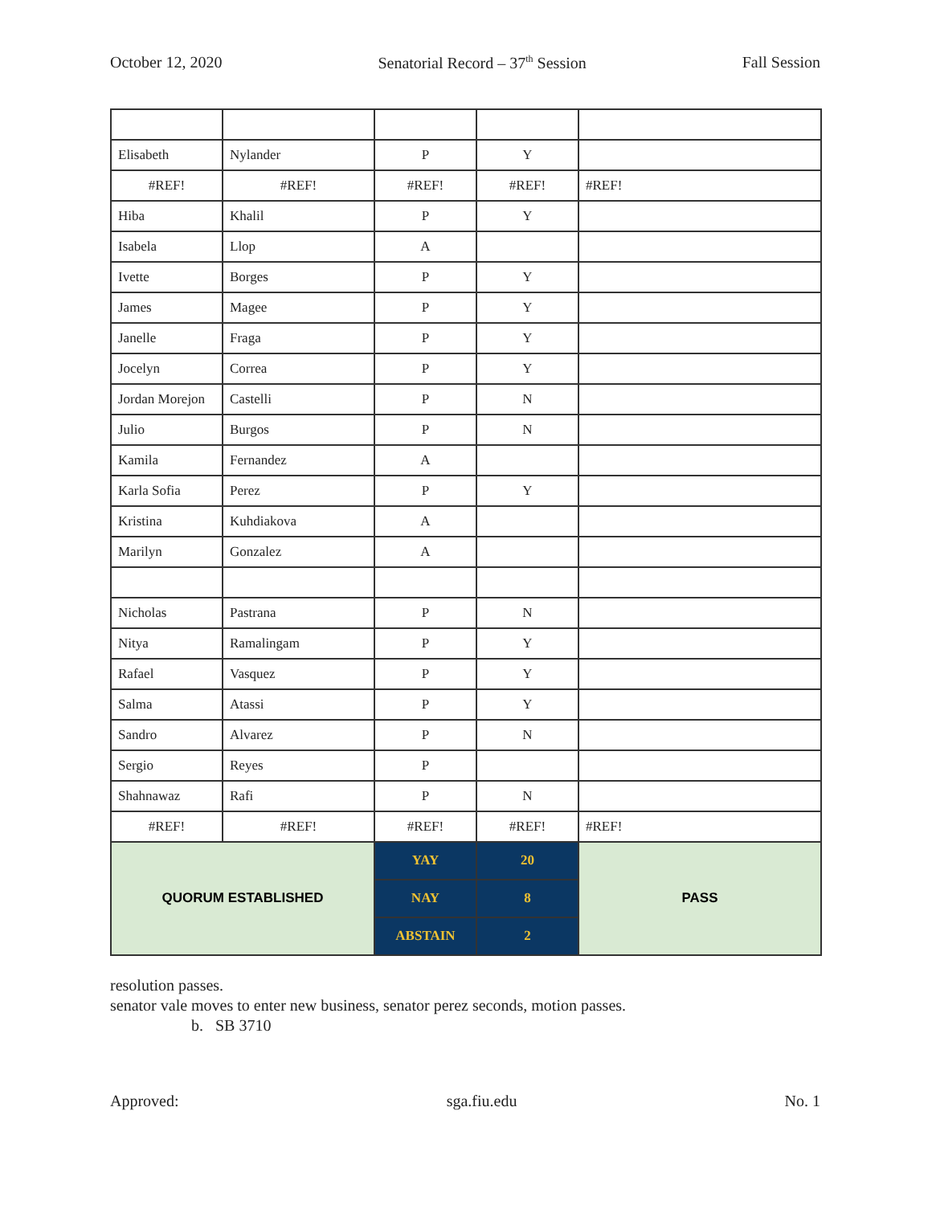October 12, 2020 Senatorial Record – 37<sup>th</sup> Session Fall Session
| Elisabeth | Nylander | P | Y | |
| #REF! | #REF! | #REF! | #REF! | #REF! |
| Hiba | Khalil | P | Y | |
| Isabela | Llop | A | | |
| Ivette | Borges | P | Y | |
| James | Magee | P | Y | |
| Janelle | Fraga | P | Y | |
| Jocelyn | Correa | P | Y | |
| Jordan Morejon | Castelli | P | N | |
| Julio | Burgos | P | N | |
| Kamila | Fernandez | A | | |
| Karla Sofia | Perez | P | Y | |
| Kristina | Kuhdiakova | A | | |
| Marilyn | Gonzalez | A | | |
| Nicholas | Pastrana | P | N | |
| Nitya | Ramalingam | P | Y | |
| Rafael | Vasquez | P | Y | |
| Salma | Atassi | P | Y | |
| Sandro | Alvarez | P | N | |
| Sergio | Reyes | P | | |
| Shahnawaz | Rafi | P | N | |
| #REF! | #REF! | #REF! | #REF! | #REF! |
| QUORUM ESTABLISHED | | YAY | 20 | PASS |
| | | NAY | 8 | |
| | | ABSTAIN | 2 | |
resolution passes.
senator vale moves to enter new business, senator perez seconds, motion passes.
b. SB 3710
Approved: sga.fiu.edu No. 1